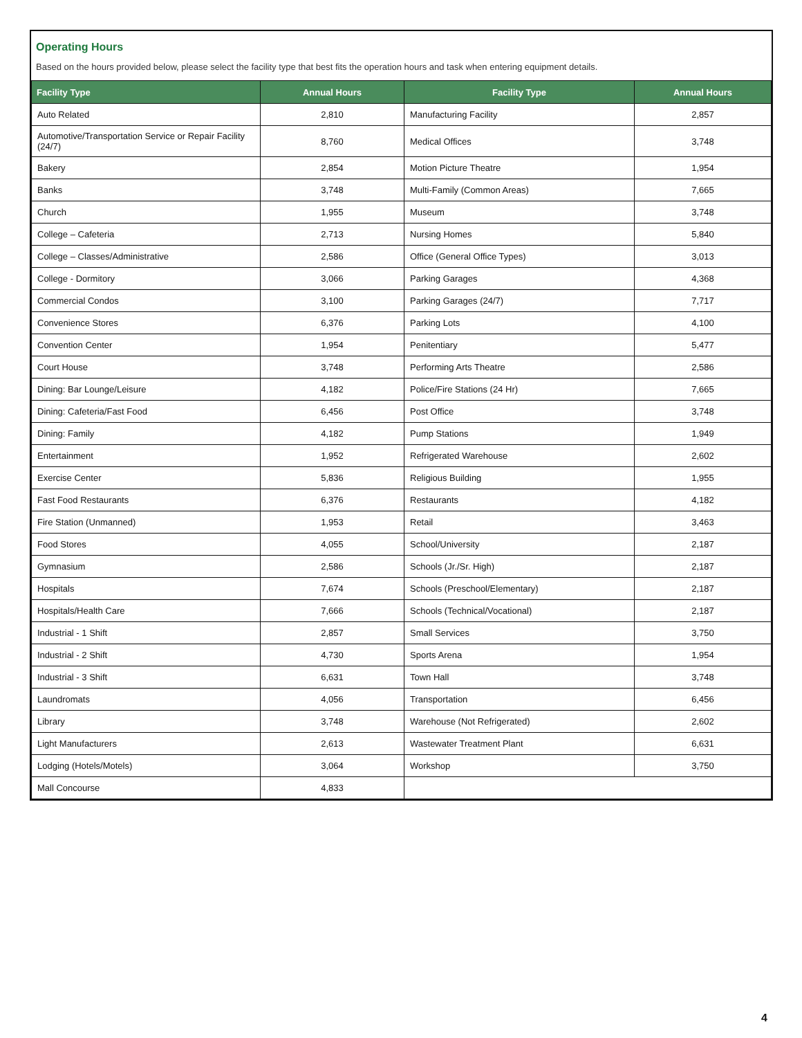Operating Hours
Based on the hours provided below, please select the facility type that best fits the operation hours and task when entering equipment details.
| Facility Type | Annual Hours | Facility Type | Annual Hours |
| --- | --- | --- | --- |
| Auto Related | 2,810 | Manufacturing Facility | 2,857 |
| Automotive/Transportation Service or Repair Facility (24/7) | 8,760 | Medical Offices | 3,748 |
| Bakery | 2,854 | Motion Picture Theatre | 1,954 |
| Banks | 3,748 | Multi-Family (Common Areas) | 7,665 |
| Church | 1,955 | Museum | 3,748 |
| College – Cafeteria | 2,713 | Nursing Homes | 5,840 |
| College – Classes/Administrative | 2,586 | Office (General Office Types) | 3,013 |
| College - Dormitory | 3,066 | Parking Garages | 4,368 |
| Commercial Condos | 3,100 | Parking Garages (24/7) | 7,717 |
| Convenience Stores | 6,376 | Parking Lots | 4,100 |
| Convention Center | 1,954 | Penitentiary | 5,477 |
| Court House | 3,748 | Performing Arts Theatre | 2,586 |
| Dining: Bar Lounge/Leisure | 4,182 | Police/Fire Stations (24 Hr) | 7,665 |
| Dining: Cafeteria/Fast Food | 6,456 | Post Office | 3,748 |
| Dining: Family | 4,182 | Pump Stations | 1,949 |
| Entertainment | 1,952 | Refrigerated Warehouse | 2,602 |
| Exercise Center | 5,836 | Religious Building | 1,955 |
| Fast Food Restaurants | 6,376 | Restaurants | 4,182 |
| Fire Station (Unmanned) | 1,953 | Retail | 3,463 |
| Food Stores | 4,055 | School/University | 2,187 |
| Gymnasium | 2,586 | Schools (Jr./Sr. High) | 2,187 |
| Hospitals | 7,674 | Schools (Preschool/Elementary) | 2,187 |
| Hospitals/Health Care | 7,666 | Schools (Technical/Vocational) | 2,187 |
| Industrial - 1 Shift | 2,857 | Small Services | 3,750 |
| Industrial - 2 Shift | 4,730 | Sports Arena | 1,954 |
| Industrial - 3 Shift | 6,631 | Town Hall | 3,748 |
| Laundromats | 4,056 | Transportation | 6,456 |
| Library | 3,748 | Warehouse (Not Refrigerated) | 2,602 |
| Light Manufacturers | 2,613 | Wastewater Treatment Plant | 6,631 |
| Lodging (Hotels/Motels) | 3,064 | Workshop | 3,750 |
| Mall Concourse | 4,833 | | |
4